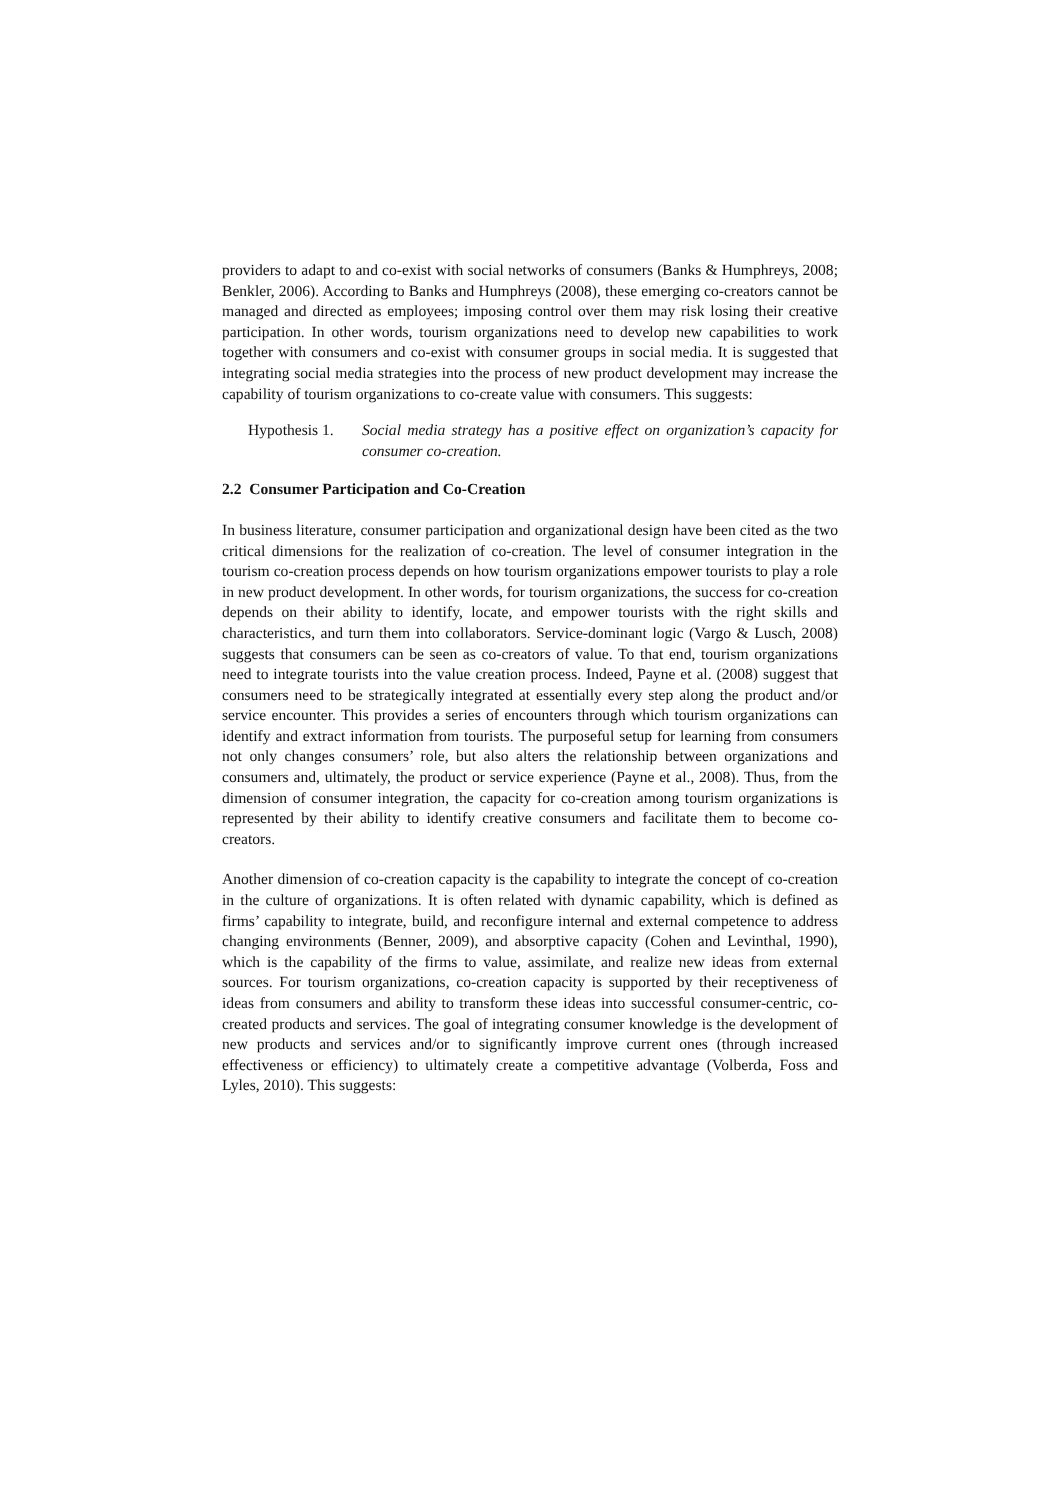providers to adapt to and co-exist with social networks of consumers (Banks & Humphreys, 2008; Benkler, 2006). According to Banks and Humphreys (2008), these emerging co-creators cannot be managed and directed as employees; imposing control over them may risk losing their creative participation. In other words, tourism organizations need to develop new capabilities to work together with consumers and co-exist with consumer groups in social media. It is suggested that integrating social media strategies into the process of new product development may increase the capability of tourism organizations to co-create value with consumers. This suggests:
Hypothesis 1. Social media strategy has a positive effect on organization’s capacity for consumer co-creation.
2.2 Consumer Participation and Co-Creation
In business literature, consumer participation and organizational design have been cited as the two critical dimensions for the realization of co-creation. The level of consumer integration in the tourism co-creation process depends on how tourism organizations empower tourists to play a role in new product development. In other words, for tourism organizations, the success for co-creation depends on their ability to identify, locate, and empower tourists with the right skills and characteristics, and turn them into collaborators. Service-dominant logic (Vargo & Lusch, 2008) suggests that consumers can be seen as co-creators of value. To that end, tourism organizations need to integrate tourists into the value creation process. Indeed, Payne et al. (2008) suggest that consumers need to be strategically integrated at essentially every step along the product and/or service encounter. This provides a series of encounters through which tourism organizations can identify and extract information from tourists. The purposeful setup for learning from consumers not only changes consumers’ role, but also alters the relationship between organizations and consumers and, ultimately, the product or service experience (Payne et al., 2008). Thus, from the dimension of consumer integration, the capacity for co-creation among tourism organizations is represented by their ability to identify creative consumers and facilitate them to become co-creators.
Another dimension of co-creation capacity is the capability to integrate the concept of co-creation in the culture of organizations. It is often related with dynamic capability, which is defined as firms’ capability to integrate, build, and reconfigure internal and external competence to address changing environments (Benner, 2009), and absorptive capacity (Cohen and Levinthal, 1990), which is the capability of the firms to value, assimilate, and realize new ideas from external sources. For tourism organizations, co-creation capacity is supported by their receptiveness of ideas from consumers and ability to transform these ideas into successful consumer-centric, co-created products and services. The goal of integrating consumer knowledge is the development of new products and services and/or to significantly improve current ones (through increased effectiveness or efficiency) to ultimately create a competitive advantage (Volberda, Foss and Lyles, 2010). This suggests: